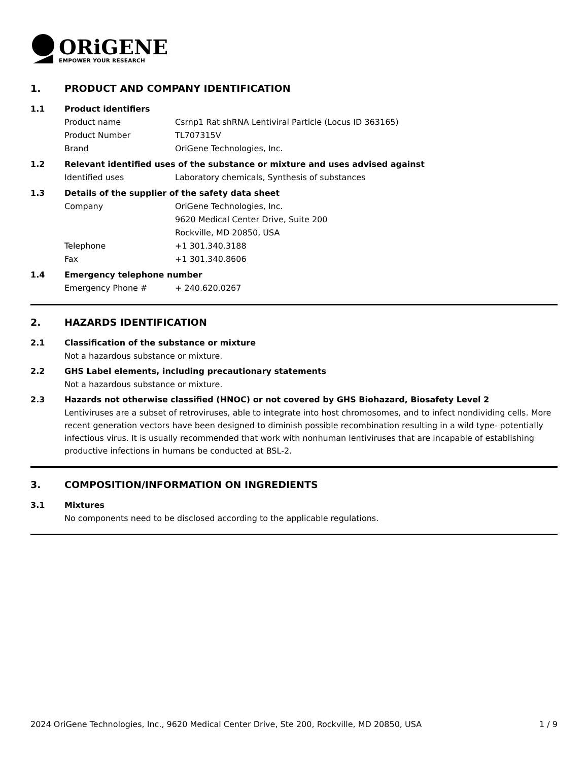ORiGENE
EMPOWER YOUR RESEARCH
1. PRODUCT AND COMPANY IDENTIFICATION
1.1 Product identifiers
Product name Csrnp1 Rat shRNA Lentiviral Particle (Locus ID 363165)
Product Number TL707315V
Brand OriGene Technologies, Inc.
1.2 Relevant identified uses of the substance or mixture and uses advised against
Identified uses Laboratory chemicals, Synthesis of substances
1.3 Details of the supplier of the safety data sheet
Company OriGene Technologies, Inc.
9620 Medical Center Drive, Suite 200
Rockville, MD 20850, USA
Telephone +1 301.340.3188
Fax +1 301.340.8606
1.4 Emergency telephone number
Emergency Phone # + 240.620.0267
2. HAZARDS IDENTIFICATION
2.1 Classification of the substance or mixture
Not a hazardous substance or mixture.
2.2 GHS Label elements, including precautionary statements
Not a hazardous substance or mixture.
2.3 Hazards not otherwise classified (HNOC) or not covered by GHS Biohazard, Biosafety Level 2
Lentiviruses are a subset of retroviruses, able to integrate into host chromosomes, and to infect nondividing cells. More recent generation vectors have been designed to diminish possible recombination resulting in a wild type- potentially infectious virus. It is usually recommended that work with nonhuman lentiviruses that are incapable of establishing productive infections in humans be conducted at BSL-2.
3. COMPOSITION/INFORMATION ON INGREDIENTS
3.1 Mixtures
No components need to be disclosed according to the applicable regulations.
2024 OriGene Technologies, Inc., 9620 Medical Center Drive, Ste 200, Rockville, MD 20850, USA 1 / 9